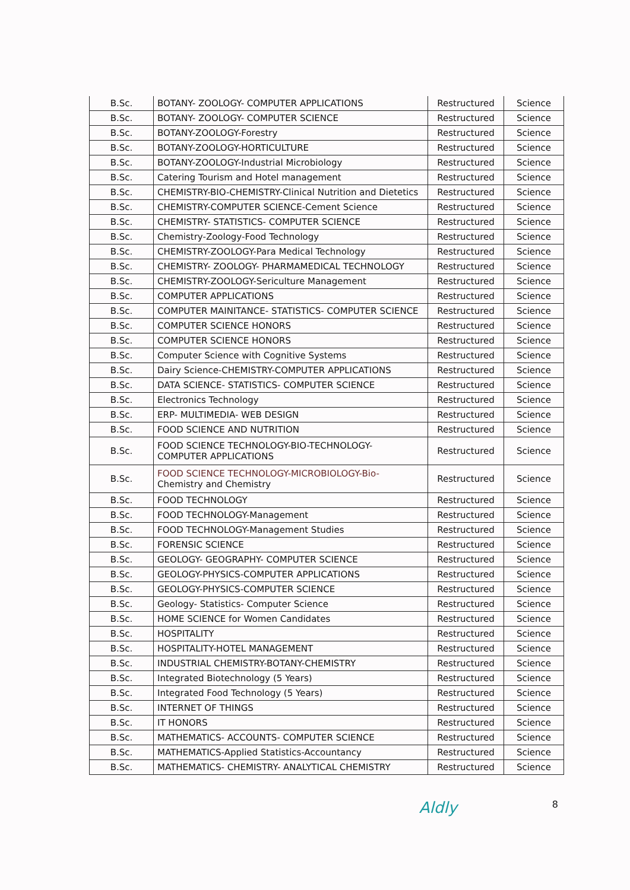| B.Sc. | BOTANY- ZOOLOGY- COMPUTER APPLICATIONS | Restructured | Science |
| B.Sc. | BOTANY- ZOOLOGY- COMPUTER SCIENCE | Restructured | Science |
| B.Sc. | BOTANY-ZOOLOGY-Forestry | Restructured | Science |
| B.Sc. | BOTANY-ZOOLOGY-HORTICULTURE | Restructured | Science |
| B.Sc. | BOTANY-ZOOLOGY-Industrial Microbiology | Restructured | Science |
| B.Sc. | Catering Tourism and Hotel management | Restructured | Science |
| B.Sc. | CHEMISTRY-BIO-CHEMISTRY-Clinical Nutrition and Dietetics | Restructured | Science |
| B.Sc. | CHEMISTRY-COMPUTER SCIENCE-Cement Science | Restructured | Science |
| B.Sc. | CHEMISTRY- STATISTICS- COMPUTER SCIENCE | Restructured | Science |
| B.Sc. | Chemistry-Zoology-Food Technology | Restructured | Science |
| B.Sc. | CHEMISTRY-ZOOLOGY-Para Medical Technology | Restructured | Science |
| B.Sc. | CHEMISTRY- ZOOLOGY- PHARMAMEDICAL TECHNOLOGY | Restructured | Science |
| B.Sc. | CHEMISTRY-ZOOLOGY-Sericulture Management | Restructured | Science |
| B.Sc. | COMPUTER APPLICATIONS | Restructured | Science |
| B.Sc. | COMPUTER MAINITANCE- STATISTICS- COMPUTER SCIENCE | Restructured | Science |
| B.Sc. | COMPUTER SCIENCE HONORS | Restructured | Science |
| B.Sc. | COMPUTER SCIENCE HONORS | Restructured | Science |
| B.Sc. | Computer Science with Cognitive Systems | Restructured | Science |
| B.Sc. | Dairy Science-CHEMISTRY-COMPUTER APPLICATIONS | Restructured | Science |
| B.Sc. | DATA SCIENCE- STATISTICS- COMPUTER SCIENCE | Restructured | Science |
| B.Sc. | Electronics Technology | Restructured | Science |
| B.Sc. | ERP- MULTIMEDIA- WEB DESIGN | Restructured | Science |
| B.Sc. | FOOD SCIENCE AND NUTRITION | Restructured | Science |
| B.Sc. | FOOD SCIENCE TECHNOLOGY-BIO-TECHNOLOGY- COMPUTER APPLICATIONS | Restructured | Science |
| B.Sc. | FOOD SCIENCE TECHNOLOGY-MICROBIOLOGY-Bio- Chemistry and Chemistry | Restructured | Science |
| B.Sc. | FOOD TECHNOLOGY | Restructured | Science |
| B.Sc. | FOOD TECHNOLOGY-Management | Restructured | Science |
| B.Sc. | FOOD TECHNOLOGY-Management Studies | Restructured | Science |
| B.Sc. | FORENSIC SCIENCE | Restructured | Science |
| B.Sc. | GEOLOGY- GEOGRAPHY- COMPUTER SCIENCE | Restructured | Science |
| B.Sc. | GEOLOGY-PHYSICS-COMPUTER APPLICATIONS | Restructured | Science |
| B.Sc. | GEOLOGY-PHYSICS-COMPUTER SCIENCE | Restructured | Science |
| B.Sc. | Geology- Statistics- Computer Science | Restructured | Science |
| B.Sc. | HOME SCIENCE for Women Candidates | Restructured | Science |
| B.Sc. | HOSPITALITY | Restructured | Science |
| B.Sc. | HOSPITALITY-HOTEL MANAGEMENT | Restructured | Science |
| B.Sc. | INDUSTRIAL CHEMISTRY-BOTANY-CHEMISTRY | Restructured | Science |
| B.Sc. | Integrated Biotechnology (5 Years) | Restructured | Science |
| B.Sc. | Integrated Food Technology (5 Years) | Restructured | Science |
| B.Sc. | INTERNET OF THINGS | Restructured | Science |
| B.Sc. | IT HONORS | Restructured | Science |
| B.Sc. | MATHEMATICS- ACCOUNTS- COMPUTER SCIENCE | Restructured | Science |
| B.Sc. | MATHEMATICS-Applied Statistics-Accountancy | Restructured | Science |
| B.Sc. | MATHEMATICS- CHEMISTRY- ANALYTICAL CHEMISTRY | Restructured | Science |
Aldly 8